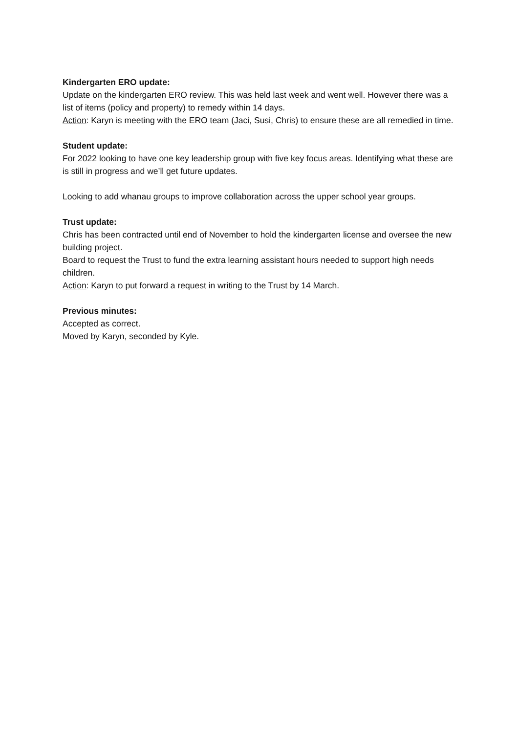Kindergarten ERO update:
Update on the kindergarten ERO review. This was held last week and went well. However there was a list of items (policy and property) to remedy within 14 days.
Action: Karyn is meeting with the ERO team (Jaci, Susi, Chris) to ensure these are all remedied in time.
Student update:
For 2022 looking to have one key leadership group with five key focus areas. Identifying what these are is still in progress and we’ll get future updates.
Looking to add whanau groups to improve collaboration across the upper school year groups.
Trust update:
Chris has been contracted until end of November to hold the kindergarten license and oversee the new building project.
Board to request the Trust to fund the extra learning assistant hours needed to support high needs children.
Action: Karyn to put forward a request in writing to the Trust by 14 March.
Previous minutes:
Accepted as correct.
Moved by Karyn, seconded by Kyle.